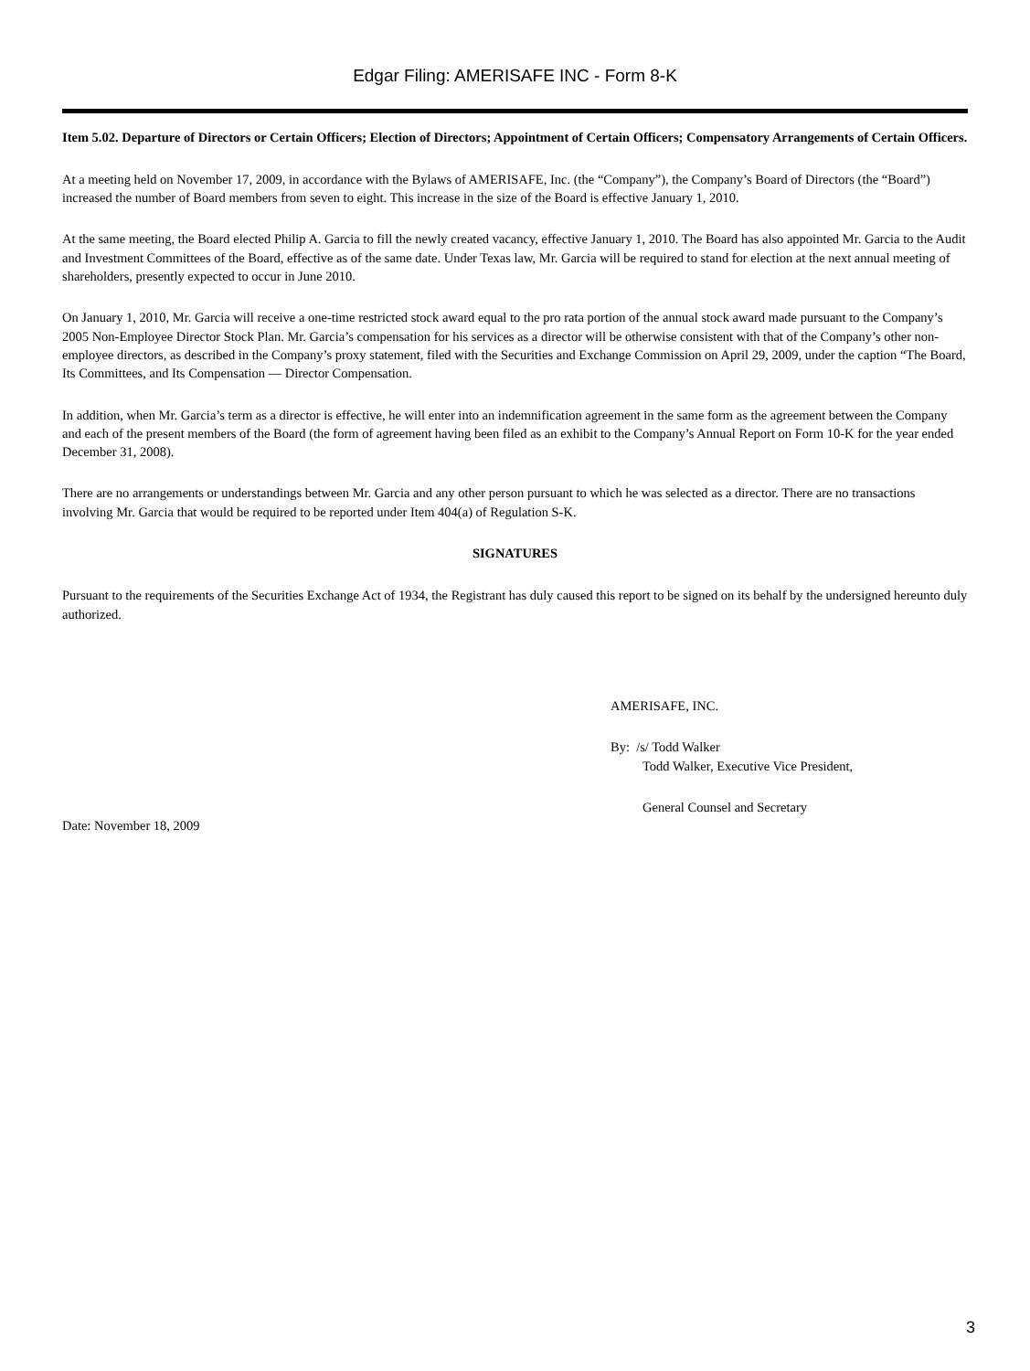Edgar Filing: AMERISAFE INC - Form 8-K
Item 5.02. Departure of Directors or Certain Officers; Election of Directors; Appointment of Certain Officers; Compensatory Arrangements of Certain Officers.
At a meeting held on November 17, 2009, in accordance with the Bylaws of AMERISAFE, Inc. (the “Company”), the Company’s Board of Directors (the “Board”) increased the number of Board members from seven to eight. This increase in the size of the Board is effective January 1, 2010.
At the same meeting, the Board elected Philip A. Garcia to fill the newly created vacancy, effective January 1, 2010. The Board has also appointed Mr. Garcia to the Audit and Investment Committees of the Board, effective as of the same date. Under Texas law, Mr. Garcia will be required to stand for election at the next annual meeting of shareholders, presently expected to occur in June 2010.
On January 1, 2010, Mr. Garcia will receive a one-time restricted stock award equal to the pro rata portion of the annual stock award made pursuant to the Company’s 2005 Non-Employee Director Stock Plan. Mr. Garcia’s compensation for his services as a director will be otherwise consistent with that of the Company’s other non-employee directors, as described in the Company’s proxy statement, filed with the Securities and Exchange Commission on April 29, 2009, under the caption “The Board, Its Committees, and Its Compensation — Director Compensation.
In addition, when Mr. Garcia’s term as a director is effective, he will enter into an indemnification agreement in the same form as the agreement between the Company and each of the present members of the Board (the form of agreement having been filed as an exhibit to the Company’s Annual Report on Form 10-K for the year ended December 31, 2008).
There are no arrangements or understandings between Mr. Garcia and any other person pursuant to which he was selected as a director. There are no transactions involving Mr. Garcia that would be required to be reported under Item 404(a) of Regulation S-K.
SIGNATURES
Pursuant to the requirements of the Securities Exchange Act of 1934, the Registrant has duly caused this report to be signed on its behalf by the undersigned hereunto duly authorized.
AMERISAFE, INC.
By: /s/ Todd Walker
Todd Walker, Executive Vice President,
General Counsel and Secretary
Date: November 18, 2009
3